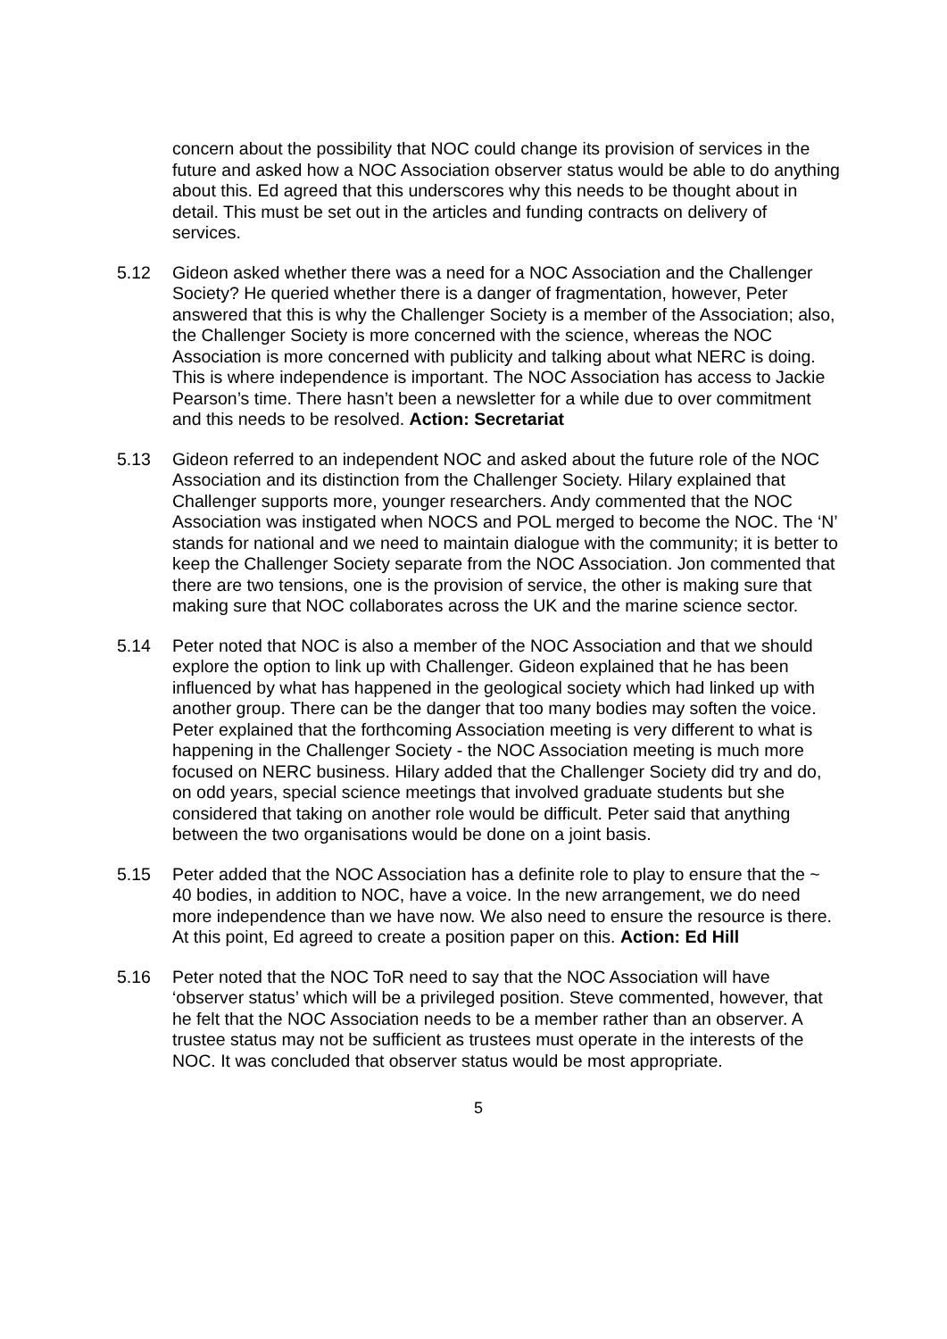concern about the possibility that NOC could change its provision of services in the future and asked how a NOC Association observer status would be able to do anything about this. Ed agreed that this underscores why this needs to be thought about in detail. This must be set out in the articles and funding contracts on delivery of services.
5.12 Gideon asked whether there was a need for a NOC Association and the Challenger Society? He queried whether there is a danger of fragmentation, however, Peter answered that this is why the Challenger Society is a member of the Association; also, the Challenger Society is more concerned with the science, whereas the NOC Association is more concerned with publicity and talking about what NERC is doing. This is where independence is important. The NOC Association has access to Jackie Pearson’s time. There hasn’t been a newsletter for a while due to over commitment and this needs to be resolved. Action: Secretariat
5.13 Gideon referred to an independent NOC and asked about the future role of the NOC Association and its distinction from the Challenger Society. Hilary explained that Challenger supports more, younger researchers. Andy commented that the NOC Association was instigated when NOCS and POL merged to become the NOC. The ‘N’ stands for national and we need to maintain dialogue with the community; it is better to keep the Challenger Society separate from the NOC Association. Jon commented that there are two tensions, one is the provision of service, the other is making sure that making sure that NOC collaborates across the UK and the marine science sector.
5.14 Peter noted that NOC is also a member of the NOC Association and that we should explore the option to link up with Challenger. Gideon explained that he has been influenced by what has happened in the geological society which had linked up with another group. There can be the danger that too many bodies may soften the voice. Peter explained that the forthcoming Association meeting is very different to what is happening in the Challenger Society - the NOC Association meeting is much more focused on NERC business. Hilary added that the Challenger Society did try and do, on odd years, special science meetings that involved graduate students but she considered that taking on another role would be difficult. Peter said that anything between the two organisations would be done on a joint basis.
5.15 Peter added that the NOC Association has a definite role to play to ensure that the ~ 40 bodies, in addition to NOC, have a voice. In the new arrangement, we do need more independence than we have now. We also need to ensure the resource is there. At this point, Ed agreed to create a position paper on this. Action: Ed Hill
5.16 Peter noted that the NOC ToR need to say that the NOC Association will have ‘observer status’ which will be a privileged position. Steve commented, however, that he felt that the NOC Association needs to be a member rather than an observer. A trustee status may not be sufficient as trustees must operate in the interests of the NOC. It was concluded that observer status would be most appropriate.
5